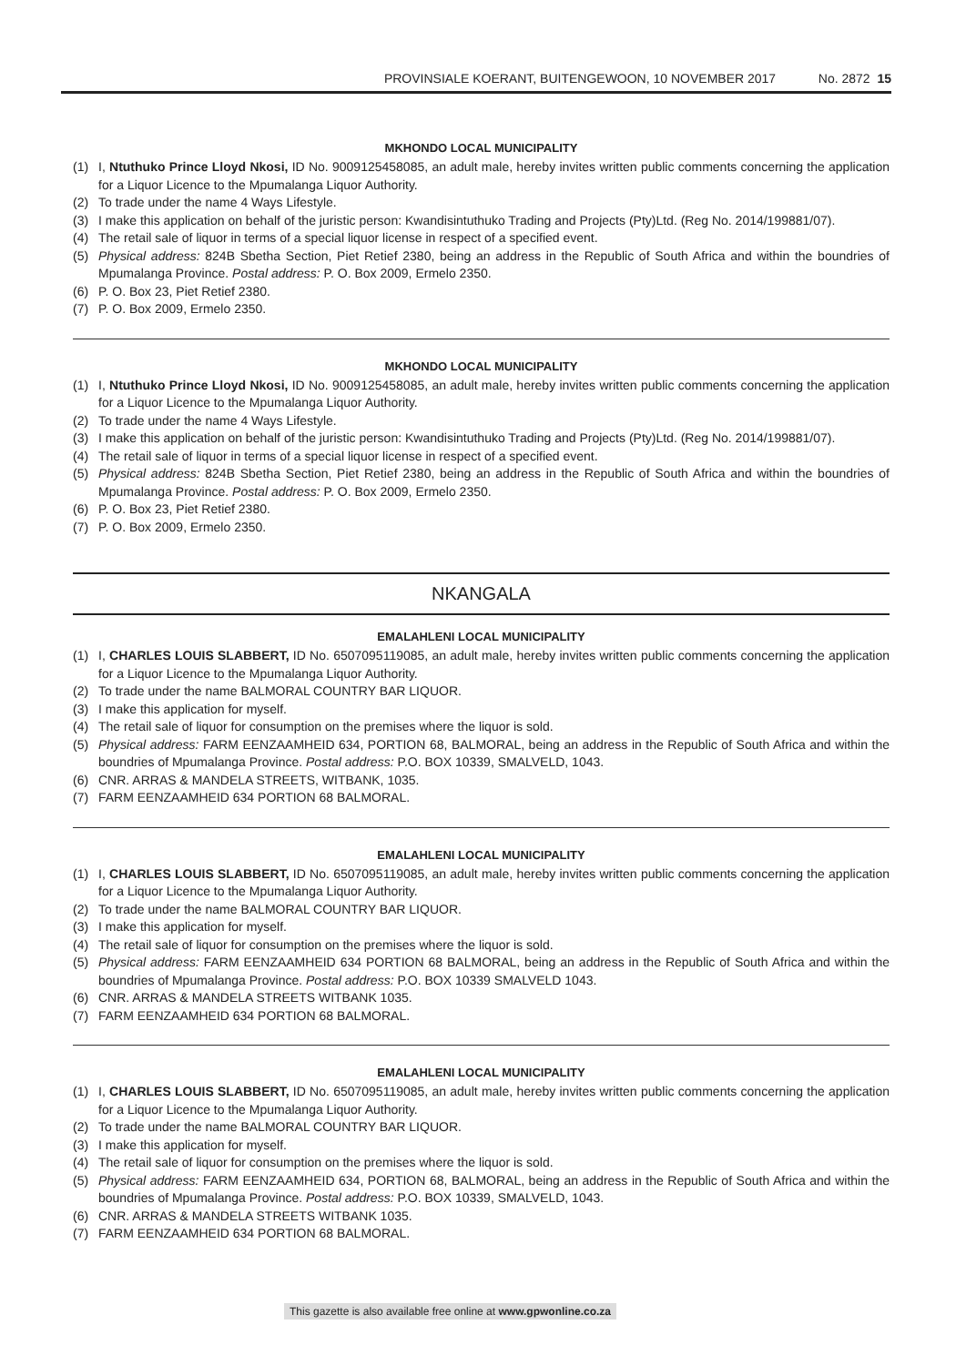PROVINSIALE KOERANT, BUITENGEWOON, 10 NOVEMBER 2017 No. 2872 15
MKHONDO LOCAL MUNICIPALITY
(1) I, Ntuthuko Prince Lloyd Nkosi, ID No. 9009125458085, an adult male, hereby invites written public comments concerning the application for a Liquor Licence to the Mpumalanga Liquor Authority.
(2) To trade under the name 4 Ways Lifestyle.
(3) I make this application on behalf of the juristic person: Kwandisintuthuko Trading and Projects (Pty)Ltd. (Reg No. 2014/199881/07).
(4) The retail sale of liquor in terms of a special liquor license in respect of a specified event.
(5) Physical address: 824B Sbetha Section, Piet Retief 2380, being an address in the Republic of South Africa and within the boundries of Mpumalanga Province. Postal address: P. O. Box 2009, Ermelo 2350.
(6) P. O. Box 23, Piet Retief 2380.
(7) P. O. Box 2009, Ermelo 2350.
MKHONDO LOCAL MUNICIPALITY
(1) I, Ntuthuko Prince Lloyd Nkosi, ID No. 9009125458085, an adult male, hereby invites written public comments concerning the application for a Liquor Licence to the Mpumalanga Liquor Authority.
(2) To trade under the name 4 Ways Lifestyle.
(3) I make this application on behalf of the juristic person: Kwandisintuthuko Trading and Projects (Pty)Ltd. (Reg No. 2014/199881/07).
(4) The retail sale of liquor in terms of a special liquor license in respect of a specified event.
(5) Physical address: 824B Sbetha Section, Piet Retief 2380, being an address in the Republic of South Africa and within the boundries of Mpumalanga Province. Postal address: P. O. Box 2009, Ermelo 2350.
(6) P. O. Box 23, Piet Retief 2380.
(7) P. O. Box 2009, Ermelo 2350.
NKANGALA
EMALAHLENI LOCAL MUNICIPALITY
(1) I, CHARLES LOUIS SLABBERT, ID No. 6507095119085, an adult male, hereby invites written public comments concerning the application for a Liquor Licence to the Mpumalanga Liquor Authority.
(2) To trade under the name BALMORAL COUNTRY BAR LIQUOR.
(3) I make this application for myself.
(4) The retail sale of liquor for consumption on the premises where the liquor is sold.
(5) Physical address: FARM EENZAAMHEID 634, PORTION 68, BALMORAL, being an address in the Republic of South Africa and within the boundries of Mpumalanga Province. Postal address: P.O. BOX 10339, SMALVELD, 1043.
(6) CNR. ARRAS & MANDELA STREETS, WITBANK, 1035.
(7) FARM EENZAAMHEID 634 PORTION 68 BALMORAL.
EMALAHLENI LOCAL MUNICIPALITY
(1) I, CHARLES LOUIS SLABBERT, ID No. 6507095119085, an adult male, hereby invites written public comments concerning the application for a Liquor Licence to the Mpumalanga Liquor Authority.
(2) To trade under the name BALMORAL COUNTRY BAR LIQUOR.
(3) I make this application for myself.
(4) The retail sale of liquor for consumption on the premises where the liquor is sold.
(5) Physical address: FARM EENZAAMHEID 634 PORTION 68 BALMORAL, being an address in the Republic of South Africa and within the boundries of Mpumalanga Province. Postal address: P.O. BOX 10339 SMALVELD 1043.
(6) CNR. ARRAS & MANDELA STREETS WITBANK 1035.
(7) FARM EENZAAMHEID 634 PORTION 68 BALMORAL.
EMALAHLENI LOCAL MUNICIPALITY
(1) I, CHARLES LOUIS SLABBERT, ID No. 6507095119085, an adult male, hereby invites written public comments concerning the application for a Liquor Licence to the Mpumalanga Liquor Authority.
(2) To trade under the name BALMORAL COUNTRY BAR LIQUOR.
(3) I make this application for myself.
(4) The retail sale of liquor for consumption on the premises where the liquor is sold.
(5) Physical address: FARM EENZAAMHEID 634, PORTION 68, BALMORAL, being an address in the Republic of South Africa and within the boundries of Mpumalanga Province. Postal address: P.O. BOX 10339, SMALVELD, 1043.
(6) CNR. ARRAS & MANDELA STREETS WITBANK 1035.
(7) FARM EENZAAMHEID 634 PORTION 68 BALMORAL.
This gazette is also available free online at www.gpwonline.co.za